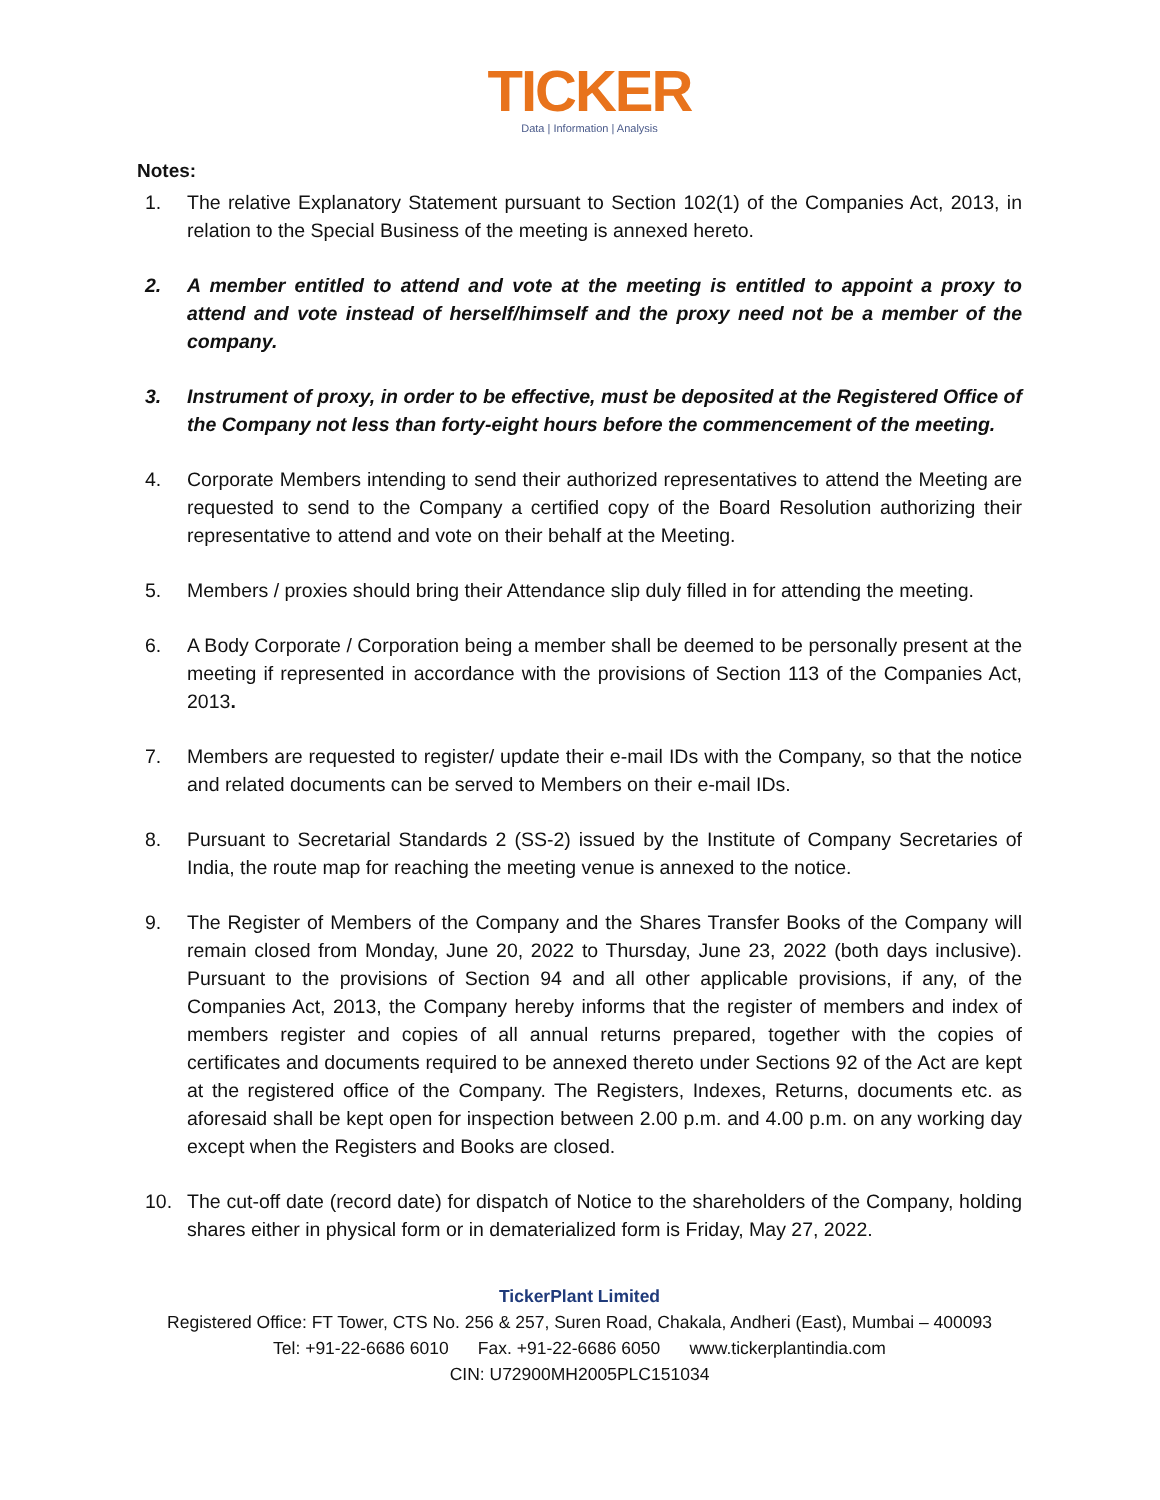TICKER
Data | Information | Analysis
Notes:
1. The relative Explanatory Statement pursuant to Section 102(1) of the Companies Act, 2013, in relation to the Special Business of the meeting is annexed hereto.
2. A member entitled to attend and vote at the meeting is entitled to appoint a proxy to attend and vote instead of herself/himself and the proxy need not be a member of the company.
3. Instrument of proxy, in order to be effective, must be deposited at the Registered Office of the Company not less than forty-eight hours before the commencement of the meeting.
4. Corporate Members intending to send their authorized representatives to attend the Meeting are requested to send to the Company a certified copy of the Board Resolution authorizing their representative to attend and vote on their behalf at the Meeting.
5. Members / proxies should bring their Attendance slip duly filled in for attending the meeting.
6. A Body Corporate / Corporation being a member shall be deemed to be personally present at the meeting if represented in accordance with the provisions of Section 113 of the Companies Act, 2013.
7. Members are requested to register/ update their e-mail IDs with the Company, so that the notice and related documents can be served to Members on their e-mail IDs.
8. Pursuant to Secretarial Standards 2 (SS-2) issued by the Institute of Company Secretaries of India, the route map for reaching the meeting venue is annexed to the notice.
9. The Register of Members of the Company and the Shares Transfer Books of the Company will remain closed from Monday, June 20, 2022 to Thursday, June 23, 2022 (both days inclusive). Pursuant to the provisions of Section 94 and all other applicable provisions, if any, of the Companies Act, 2013, the Company hereby informs that the register of members and index of members register and copies of all annual returns prepared, together with the copies of certificates and documents required to be annexed thereto under Sections 92 of the Act are kept at the registered office of the Company. The Registers, Indexes, Returns, documents etc. as aforesaid shall be kept open for inspection between 2.00 p.m. and 4.00 p.m. on any working day except when the Registers and Books are closed.
10. The cut-off date (record date) for dispatch of Notice to the shareholders of the Company, holding shares either in physical form or in dematerialized form is Friday, May 27, 2022.
TickerPlant Limited
Registered Office: FT Tower, CTS No. 256 & 257, Suren Road, Chakala, Andheri (East), Mumbai – 400093
Tel: +91-22-6686 6010 Fax. +91-22-6686 6050 www.tickerplantindia.com
CIN: U72900MH2005PLC151034